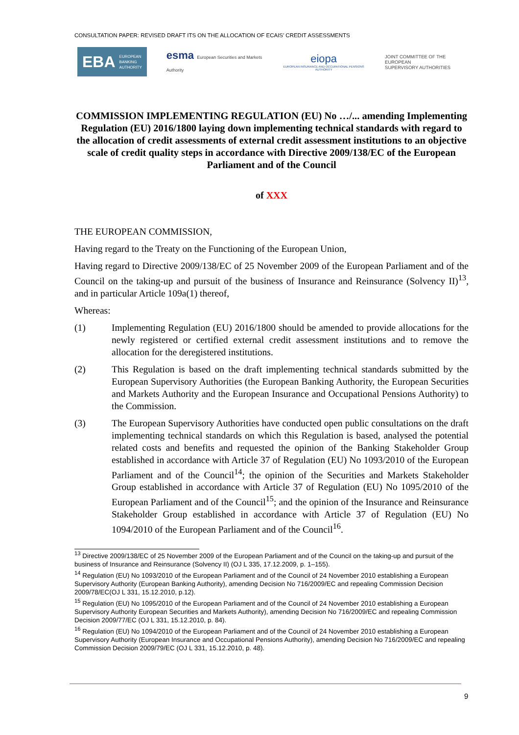CONSULTATION PAPER: REVISED DRAFT ITS ON THE ALLOCATION OF ECAIS’ CREDIT ASSESSMENTS
EBA EUROPEAN
BANKING
AUTHORITY
esma European Securities and Markets Authority
eiopa
EUROPEAN INSURANCE AND OCCUPATIONAL PENSIONS AUTHORITY
JOINT COMMITTEE OF THE EUROPEAN
SUPERVISORY AUTHORITIES
COMMISSION IMPLEMENTING REGULATION (EU) No …/... amending Implementing Regulation (EU) 2016/1800 laying down implementing technical standards with regard to the allocation of credit assessments of external credit assessment institutions to an objective scale of credit quality steps in accordance with Directive 2009/138/EC of the European Parliament and of the Council
of XXX
THE EUROPEAN COMMISSION,
Having regard to the Treaty on the Functioning of the European Union,
Having regard to Directive 2009/138/EC of 25 November 2009 of the European Parliament and of the Council on the taking-up and pursuit of the business of Insurance and Reinsurance (Solvency II)<sup>13</sup>, and in particular Article 109a(1) thereof,
Whereas:
(1) Implementing Regulation (EU) 2016/1800 should be amended to provide allocations for the newly registered or certified external credit assessment institutions and to remove the allocation for the deregistered institutions.
(2) This Regulation is based on the draft implementing technical standards submitted by the European Supervisory Authorities (the European Banking Authority, the European Securities and Markets Authority and the European Insurance and Occupational Pensions Authority) to the Commission.
(3) The European Supervisory Authorities have conducted open public consultations on the draft implementing technical standards on which this Regulation is based, analysed the potential related costs and benefits and requested the opinion of the Banking Stakeholder Group established in accordance with Article 37 of Regulation (EU) No 1093/2010 of the European Parliament and of the Council<sup>14</sup>; the opinion of the Securities and Markets Stakeholder Group established in accordance with Article 37 of Regulation (EU) No 1095/2010 of the European Parliament and of the Council<sup>15</sup>; and the opinion of the Insurance and Reinsurance Stakeholder Group established in accordance with Article 37 of Regulation (EU) No 1094/2010 of the European Parliament and of the Council<sup>16</sup>.
<sup>13</sup> Directive 2009/138/EC of 25 November 2009 of the European Parliament and of the Council on the taking-up and pursuit of the business of Insurance and Reinsurance (Solvency II) (OJ L 335, 17.12.2009, p. 1–155).
<sup>14</sup> Regulation (EU) No 1093/2010 of the European Parliament and of the Council of 24 November 2010 establishing a European Supervisory Authority (European Banking Authority), amending Decision No 716/2009/EC and repealing Commission Decision 2009/78/EC(OJ L 331, 15.12.2010, p.12).
<sup>15</sup> Regulation (EU) No 1095/2010 of the European Parliament and of the Council of 24 November 2010 establishing a European Supervisory Authority European Securities and Markets Authority), amending Decision No 716/2009/EC and repealing Commission Decision 2009/77/EC (OJ L 331, 15.12.2010, p. 84).
<sup>16</sup> Regulation (EU) No 1094/2010 of the European Parliament and of the Council of 24 November 2010 establishing a European Supervisory Authority (European Insurance and Occupational Pensions Authority), amending Decision No 716/2009/EC and repealing Commission Decision 2009/79/EC (OJ L 331, 15.12.2010, p. 48).
9